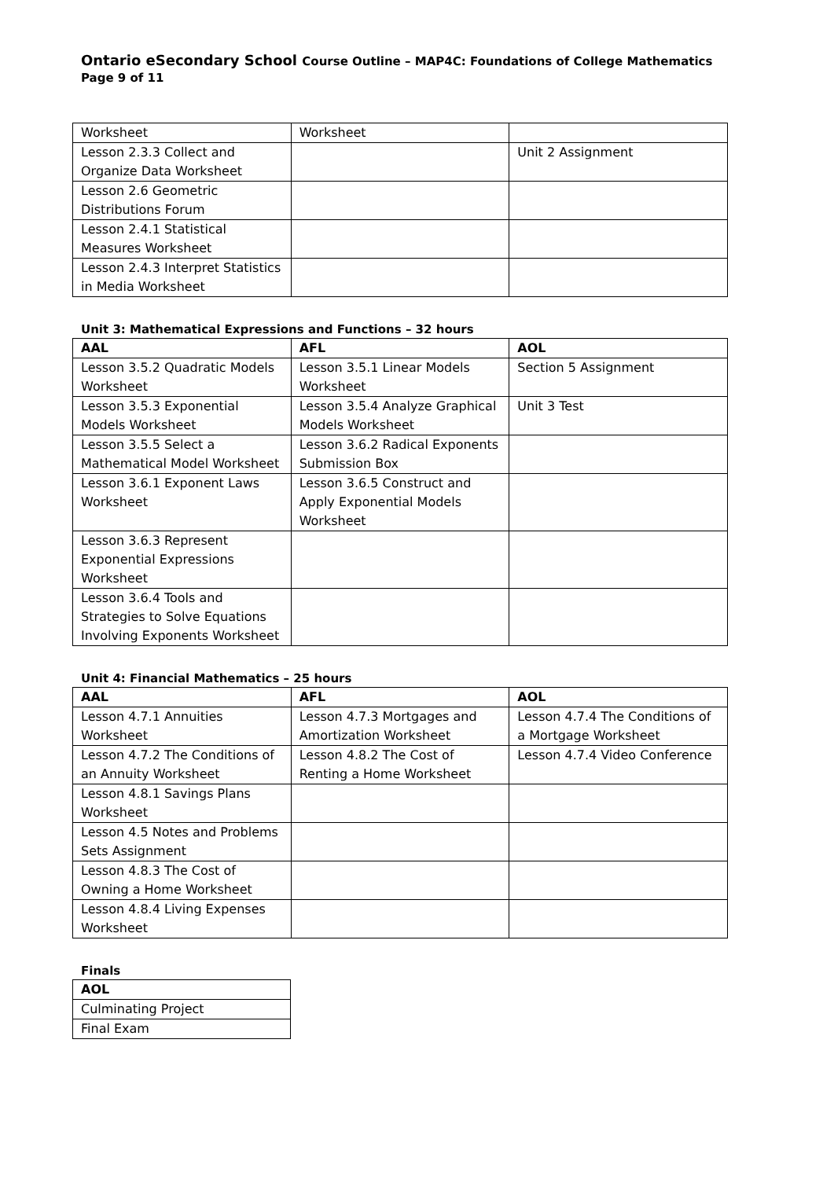Ontario eSecondary School Course Outline – MAP4C: Foundations of College Mathematics Page 9 of 11
| Worksheet | Worksheet | |
| Lesson 2.3.3 Collect and Organize Data Worksheet | | Unit 2 Assignment |
| Lesson 2.6 Geometric Distributions Forum | | |
| Lesson 2.4.1 Statistical Measures Worksheet | | |
| Lesson 2.4.3 Interpret Statistics in Media Worksheet | | |
Unit 3: Mathematical Expressions and Functions – 32 hours
| AAL | AFL | AOL |
| --- | --- | --- |
| Lesson 3.5.2 Quadratic Models Worksheet | Lesson 3.5.1 Linear Models Worksheet | Section 5 Assignment |
| Lesson 3.5.3 Exponential Models Worksheet | Lesson 3.5.4 Analyze Graphical Models Worksheet | Unit 3 Test |
| Lesson 3.5.5 Select a Mathematical Model Worksheet | Lesson 3.6.2 Radical Exponents Submission Box | |
| Lesson 3.6.1 Exponent Laws Worksheet | Lesson 3.6.5 Construct and Apply Exponential Models Worksheet | |
| Lesson 3.6.3 Represent Exponential Expressions Worksheet | | |
| Lesson 3.6.4 Tools and Strategies to Solve Equations Involving Exponents Worksheet | | |
Unit 4: Financial Mathematics – 25 hours
| AAL | AFL | AOL |
| --- | --- | --- |
| Lesson 4.7.1 Annuities Worksheet | Lesson 4.7.3 Mortgages and Amortization Worksheet | Lesson 4.7.4 The Conditions of a Mortgage Worksheet |
| Lesson 4.7.2 The Conditions of an Annuity Worksheet | Lesson 4.8.2 The Cost of Renting a Home Worksheet | Lesson 4.7.4 Video Conference |
| Lesson 4.8.1 Savings Plans Worksheet | | |
| Lesson 4.5 Notes and Problems Sets Assignment | | |
| Lesson 4.8.3 The Cost of Owning a Home Worksheet | | |
| Lesson 4.8.4 Living Expenses Worksheet | | |
Finals
| AOL |
| --- |
| Culminating Project |
| Final Exam |